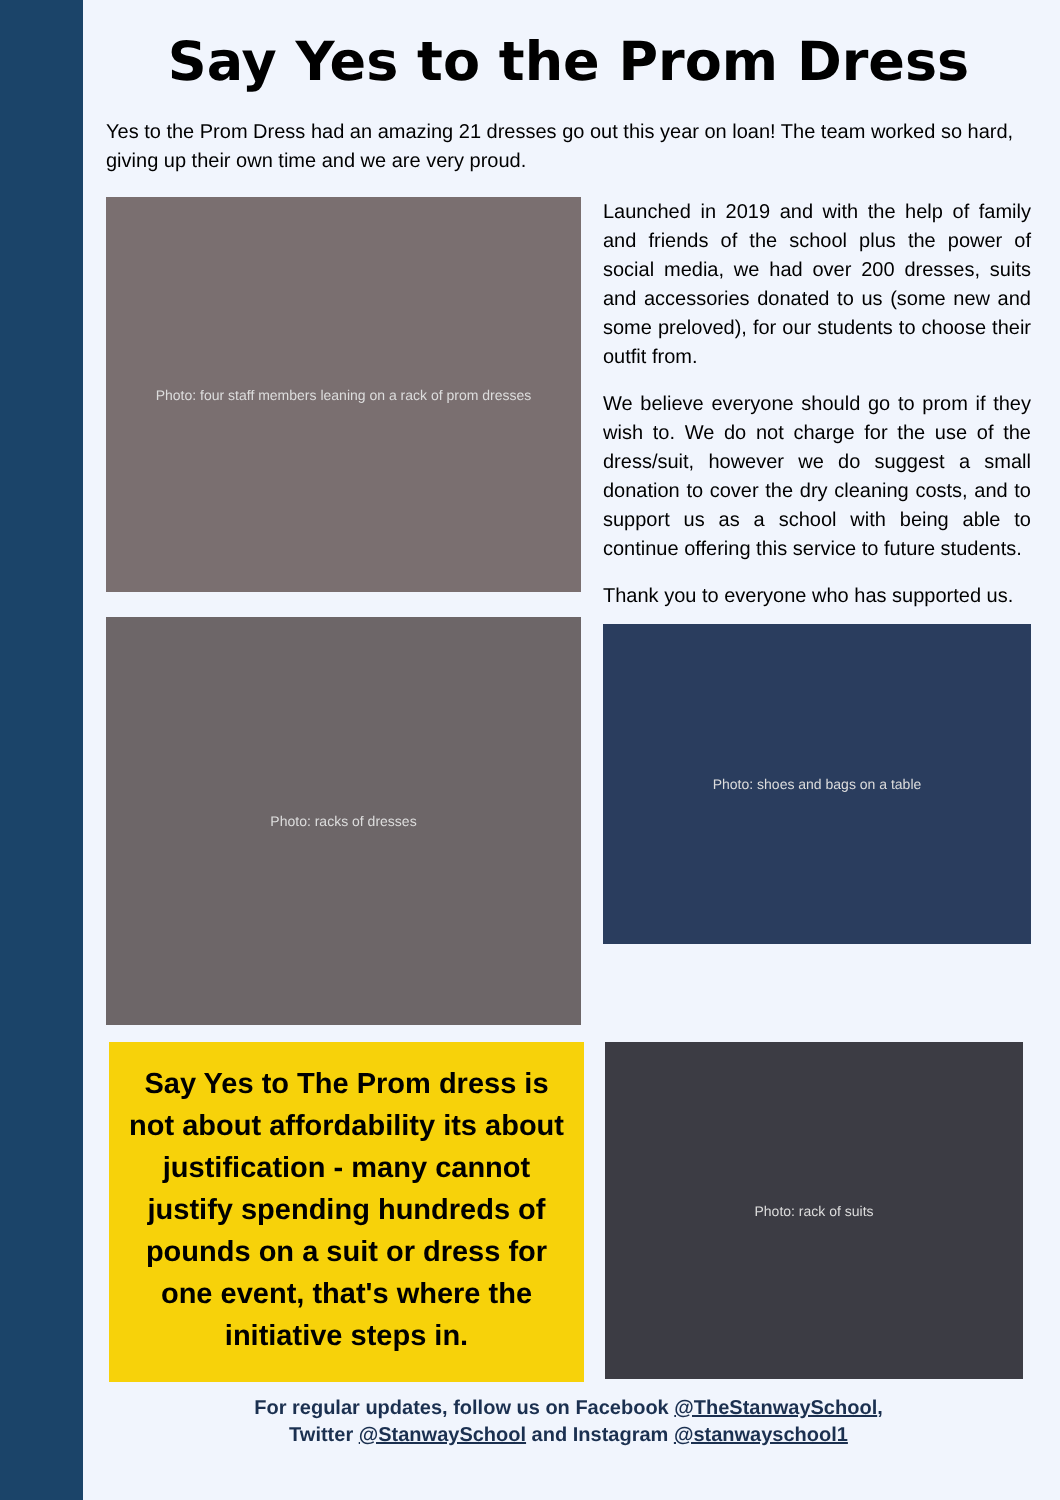Say Yes to the Prom Dress
Yes to the Prom Dress had an amazing 21 dresses go out this year on loan! The team worked so hard, giving up their own time and we are very proud.
Photo: four staff members leaning on a rack of prom dresses
Photo: racks of dresses
Launched in 2019 and with the help of family and friends of the school plus the power of social media, we had over 200 dresses, suits and accessories donated to us (some new and some preloved), for our students to choose their outfit from.
We believe everyone should go to prom if they wish to. We do not charge for the use of the dress/suit, however we do suggest a small donation to cover the dry cleaning costs, and to support us as a school with being able to continue offering this service to future students.
Thank you to everyone who has supported us.
Photo: shoes and bags on a table
Say Yes to The Prom dress is not about affordability its about justification - many cannot justify spending hundreds of pounds on a suit or dress for one event, that's where the initiative steps in.
Photo: rack of suits
For regular updates, follow us on Facebook @TheStanwaySchool,
Twitter @StanwaySchool and Instagram @stanwayschool1